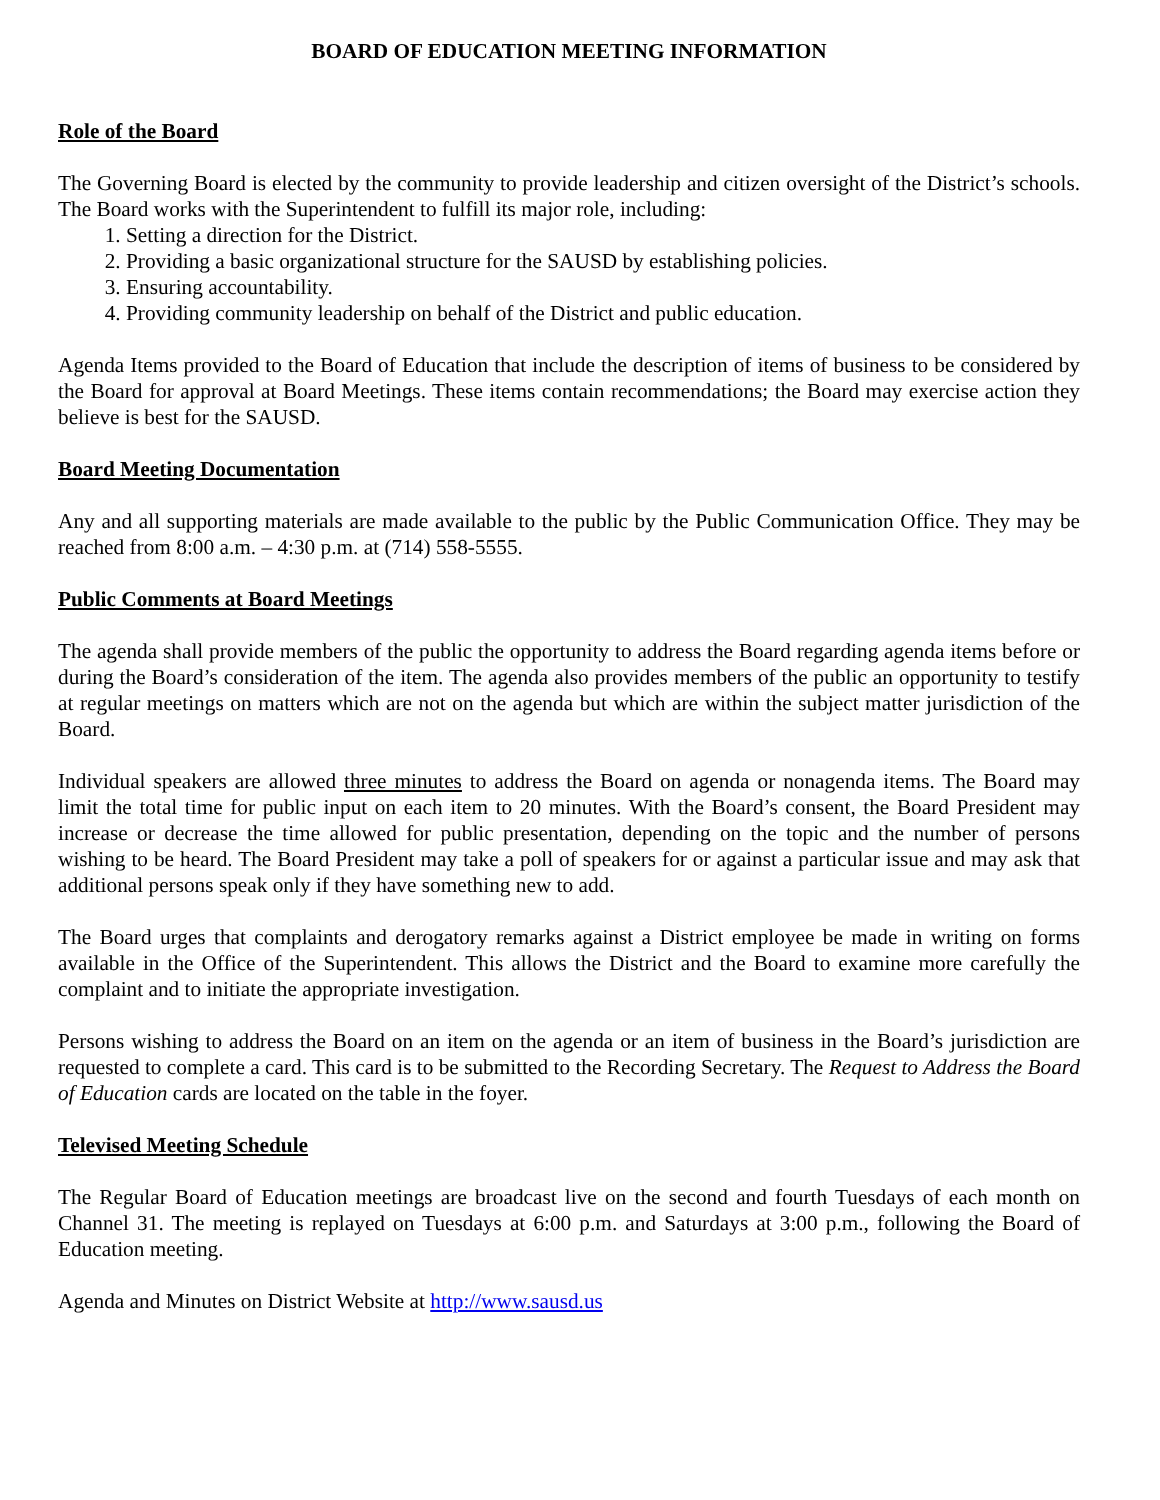BOARD OF EDUCATION MEETING INFORMATION
Role of the Board
The Governing Board is elected by the community to provide leadership and citizen oversight of the District’s schools. The Board works with the Superintendent to fulfill its major role, including:
1. Setting a direction for the District.
2. Providing a basic organizational structure for the SAUSD by establishing policies.
3. Ensuring accountability.
4. Providing community leadership on behalf of the District and public education.
Agenda Items provided to the Board of Education that include the description of items of business to be considered by the Board for approval at Board Meetings. These items contain recommendations; the Board may exercise action they believe is best for the SAUSD.
Board Meeting Documentation
Any and all supporting materials are made available to the public by the Public Communication Office. They may be reached from 8:00 a.m. – 4:30 p.m. at (714) 558-5555.
Public Comments at Board Meetings
The agenda shall provide members of the public the opportunity to address the Board regarding agenda items before or during the Board’s consideration of the item. The agenda also provides members of the public an opportunity to testify at regular meetings on matters which are not on the agenda but which are within the subject matter jurisdiction of the Board.
Individual speakers are allowed three minutes to address the Board on agenda or nonagenda items. The Board may limit the total time for public input on each item to 20 minutes. With the Board’s consent, the Board President may increase or decrease the time allowed for public presentation, depending on the topic and the number of persons wishing to be heard. The Board President may take a poll of speakers for or against a particular issue and may ask that additional persons speak only if they have something new to add.
The Board urges that complaints and derogatory remarks against a District employee be made in writing on forms available in the Office of the Superintendent. This allows the District and the Board to examine more carefully the complaint and to initiate the appropriate investigation.
Persons wishing to address the Board on an item on the agenda or an item of business in the Board’s jurisdiction are requested to complete a card. This card is to be submitted to the Recording Secretary. The Request to Address the Board of Education cards are located on the table in the foyer.
Televised Meeting Schedule
The Regular Board of Education meetings are broadcast live on the second and fourth Tuesdays of each month on Channel 31. The meeting is replayed on Tuesdays at 6:00 p.m. and Saturdays at 3:00 p.m., following the Board of Education meeting.
Agenda and Minutes on District Website at http://www.sausd.us